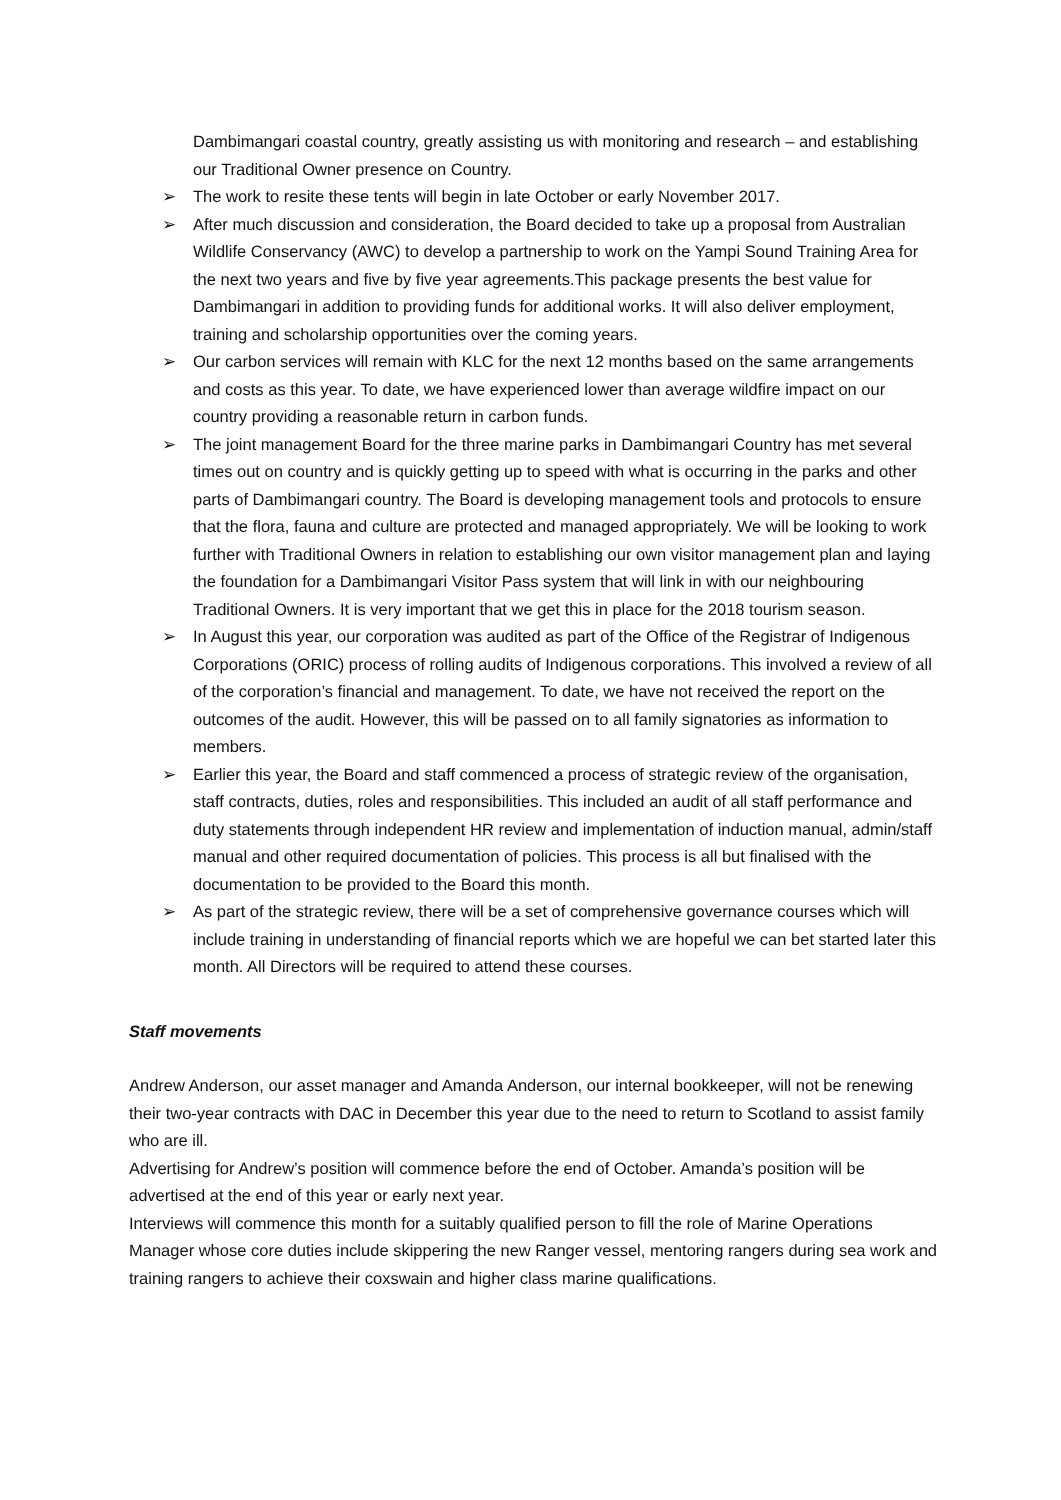Dambimangari coastal country, greatly assisting us with monitoring and research – and establishing our Traditional Owner presence on Country.
➢ The work to resite these tents will begin in late October or early November 2017.
➢ After much discussion and consideration, the Board decided to take up a proposal from Australian Wildlife Conservancy (AWC) to develop a partnership to work on the Yampi Sound Training Area for the next two years and five by five year agreements.This package presents the best value for Dambimangari in addition to providing funds for additional works. It will also deliver employment, training and scholarship opportunities over the coming years.
➢ Our carbon services will remain with KLC for the next 12 months based on the same arrangements and costs as this year. To date, we have experienced lower than average wildfire impact on our country providing a reasonable return in carbon funds.
➢ The joint management Board for the three marine parks in Dambimangari Country has met several times out on country and is quickly getting up to speed with what is occurring in the parks and other parts of Dambimangari country. The Board is developing management tools and protocols to ensure that the flora, fauna and culture are protected and managed appropriately. We will be looking to work further with Traditional Owners in relation to establishing our own visitor management plan and laying the foundation for a Dambimangari Visitor Pass system that will link in with our neighbouring Traditional Owners. It is very important that we get this in place for the 2018 tourism season.
➢ In August this year, our corporation was audited as part of the Office of the Registrar of Indigenous Corporations (ORIC) process of rolling audits of Indigenous corporations. This involved a review of all of the corporation’s financial and management. To date, we have not received the report on the outcomes of the audit. However, this will be passed on to all family signatories as information to members.
➢ Earlier this year, the Board and staff commenced a process of strategic review of the organisation, staff contracts, duties, roles and responsibilities. This included an audit of all staff performance and duty statements through independent HR review and implementation of induction manual, admin/staff manual and other required documentation of policies. This process is all but finalised with the documentation to be provided to the Board this month.
➢ As part of the strategic review, there will be a set of comprehensive governance courses which will include training in understanding of financial reports which we are hopeful we can bet started later this month. All Directors will be required to attend these courses.
Staff movements
Andrew Anderson, our asset manager and Amanda Anderson, our internal bookkeeper, will not be renewing their two-year contracts with DAC in December this year due to the need to return to Scotland to assist family who are ill.
Advertising for Andrew’s position will commence before the end of October. Amanda’s position will be advertised at the end of this year or early next year.
Interviews will commence this month for a suitably qualified person to fill the role of Marine Operations Manager whose core duties include skippering the new Ranger vessel, mentoring rangers during sea work and training rangers to achieve their coxswain and higher class marine qualifications.